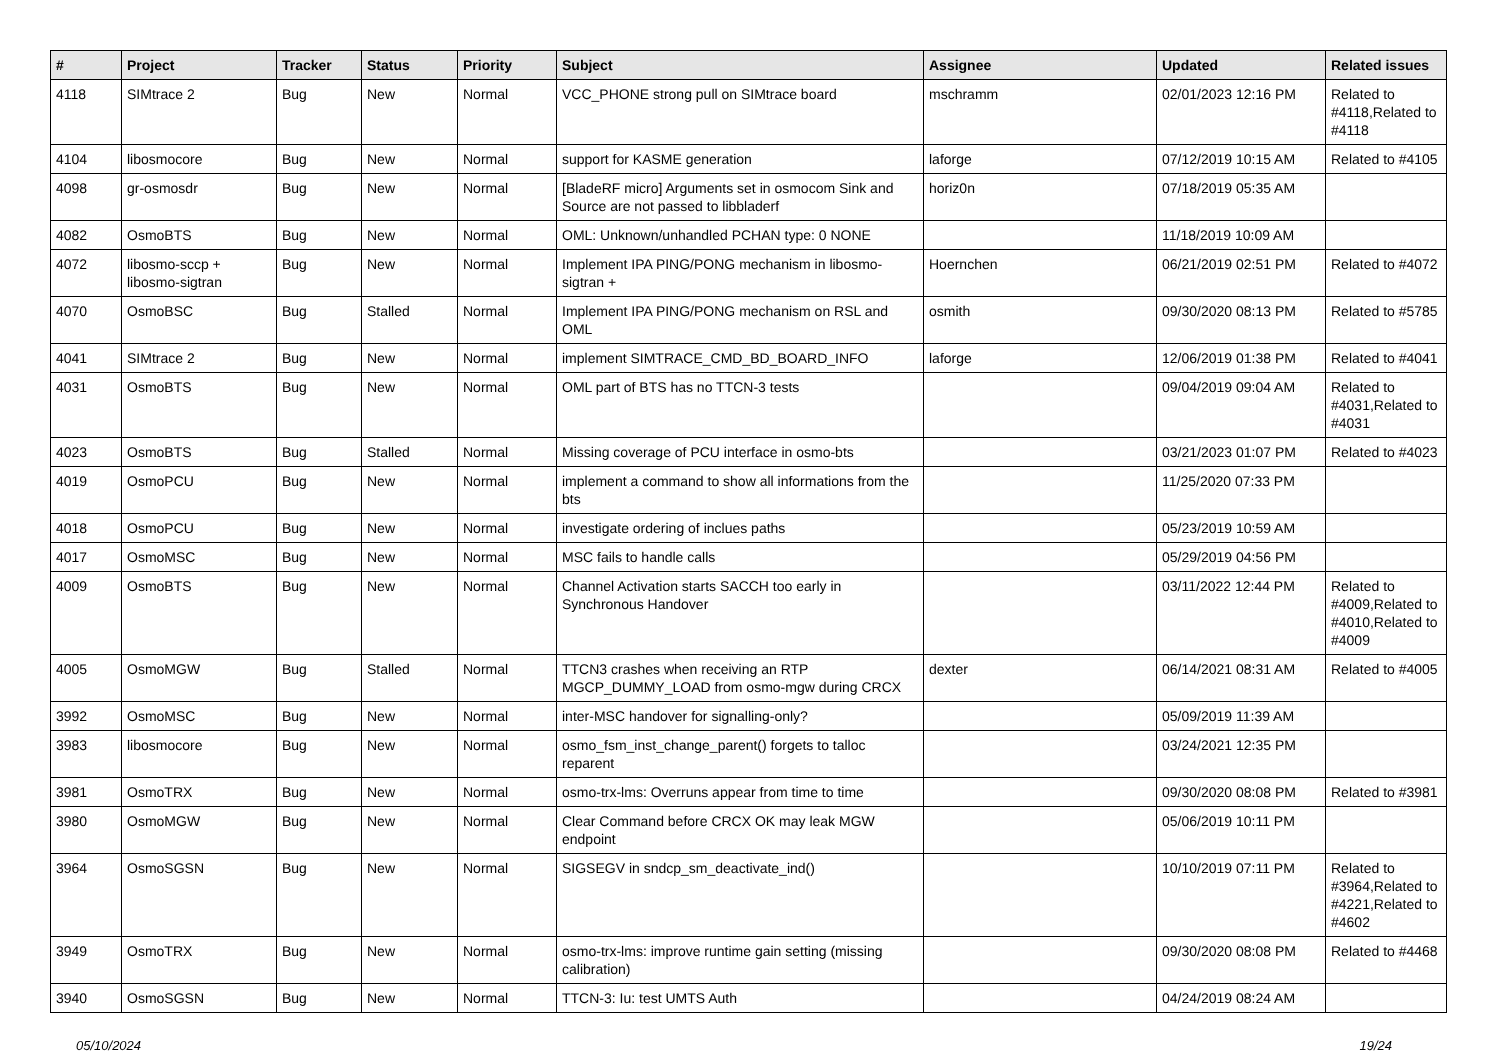| # | Project | Tracker | Status | Priority | Subject | Assignee | Updated | Related issues |
| --- | --- | --- | --- | --- | --- | --- | --- | --- |
| 4118 | SIMtrace 2 | Bug | New | Normal | VCC_PHONE strong pull on SIMtrace board | mschramm | 02/01/2023 12:16 PM | Related to #4118,Related to #4118 |
| 4104 | libosmocore | Bug | New | Normal | support for KASME generation | laforge | 07/12/2019 10:15 AM | Related to #4105 |
| 4098 | gr-osmosdr | Bug | New | Normal | [BladeRF micro] Arguments set in osmocom Sink and Source are not passed to libbladerf | horiz0n | 07/18/2019 05:35 AM | |
| 4082 | OsmoBTS | Bug | New | Normal | OML: Unknown/unhandled PCHAN type: 0 NONE | | 11/18/2019 10:09 AM | |
| 4072 | libosmo-sccp + libosmo-sigtran | Bug | New | Normal | Implement IPA PING/PONG mechanism in libosmo-sigtran + | Hoernchen | 06/21/2019 02:51 PM | Related to #4072 |
| 4070 | OsmoBSC | Bug | Stalled | Normal | Implement IPA PING/PONG mechanism on RSL and OML | osmith | 09/30/2020 08:13 PM | Related to #5785 |
| 4041 | SIMtrace 2 | Bug | New | Normal | implement SIMTRACE_CMD_BD_BOARD_INFO | laforge | 12/06/2019 01:38 PM | Related to #4041 |
| 4031 | OsmoBTS | Bug | New | Normal | OML part of BTS has no TTCN-3 tests | | 09/04/2019 09:04 AM | Related to #4031,Related to #4031 |
| 4023 | OsmoBTS | Bug | Stalled | Normal | Missing coverage of PCU interface in osmo-bts | | 03/21/2023 01:07 PM | Related to #4023 |
| 4019 | OsmoPCU | Bug | New | Normal | implement a command to show all informations from the bts | | 11/25/2020 07:33 PM | |
| 4018 | OsmoPCU | Bug | New | Normal | investigate ordering of inclues paths | | 05/23/2019 10:59 AM | |
| 4017 | OsmoMSC | Bug | New | Normal | MSC fails to handle calls | | 05/29/2019 04:56 PM | |
| 4009 | OsmoBTS | Bug | New | Normal | Channel Activation starts SACCH too early in Synchronous Handover | | 03/11/2022 12:44 PM | Related to #4009,Related to #4010,Related to #4009 |
| 4005 | OsmoMGW | Bug | Stalled | Normal | TTCN3 crashes when receiving an RTP MGCP_DUMMY_LOAD from osmo-mgw during CRCX | dexter | 06/14/2021 08:31 AM | Related to #4005 |
| 3992 | OsmoMSC | Bug | New | Normal | inter-MSC handover for signalling-only? | | 05/09/2019 11:39 AM | |
| 3983 | libosmocore | Bug | New | Normal | osmo_fsm_inst_change_parent() forgets to talloc reparent | | 03/24/2021 12:35 PM | |
| 3981 | OsmoTRX | Bug | New | Normal | osmo-trx-lms: Overruns appear from time to time | | 09/30/2020 08:08 PM | Related to #3981 |
| 3980 | OsmoMGW | Bug | New | Normal | Clear Command before CRCX OK may leak MGW endpoint | | 05/06/2019 10:11 PM | |
| 3964 | OsmoSGSN | Bug | New | Normal | SIGSEGV in sndcp_sm_deactivate_ind() | | 10/10/2019 07:11 PM | Related to #3964,Related to #4221,Related to #4602 |
| 3949 | OsmoTRX | Bug | New | Normal | osmo-trx-lms: improve runtime gain setting (missing calibration) | | 09/30/2020 08:08 PM | Related to #4468 |
| 3940 | OsmoSGSN | Bug | New | Normal | TTCN-3: Iu: test UMTS Auth | | 04/24/2019 08:24 AM | |
05/10/2024 19/24